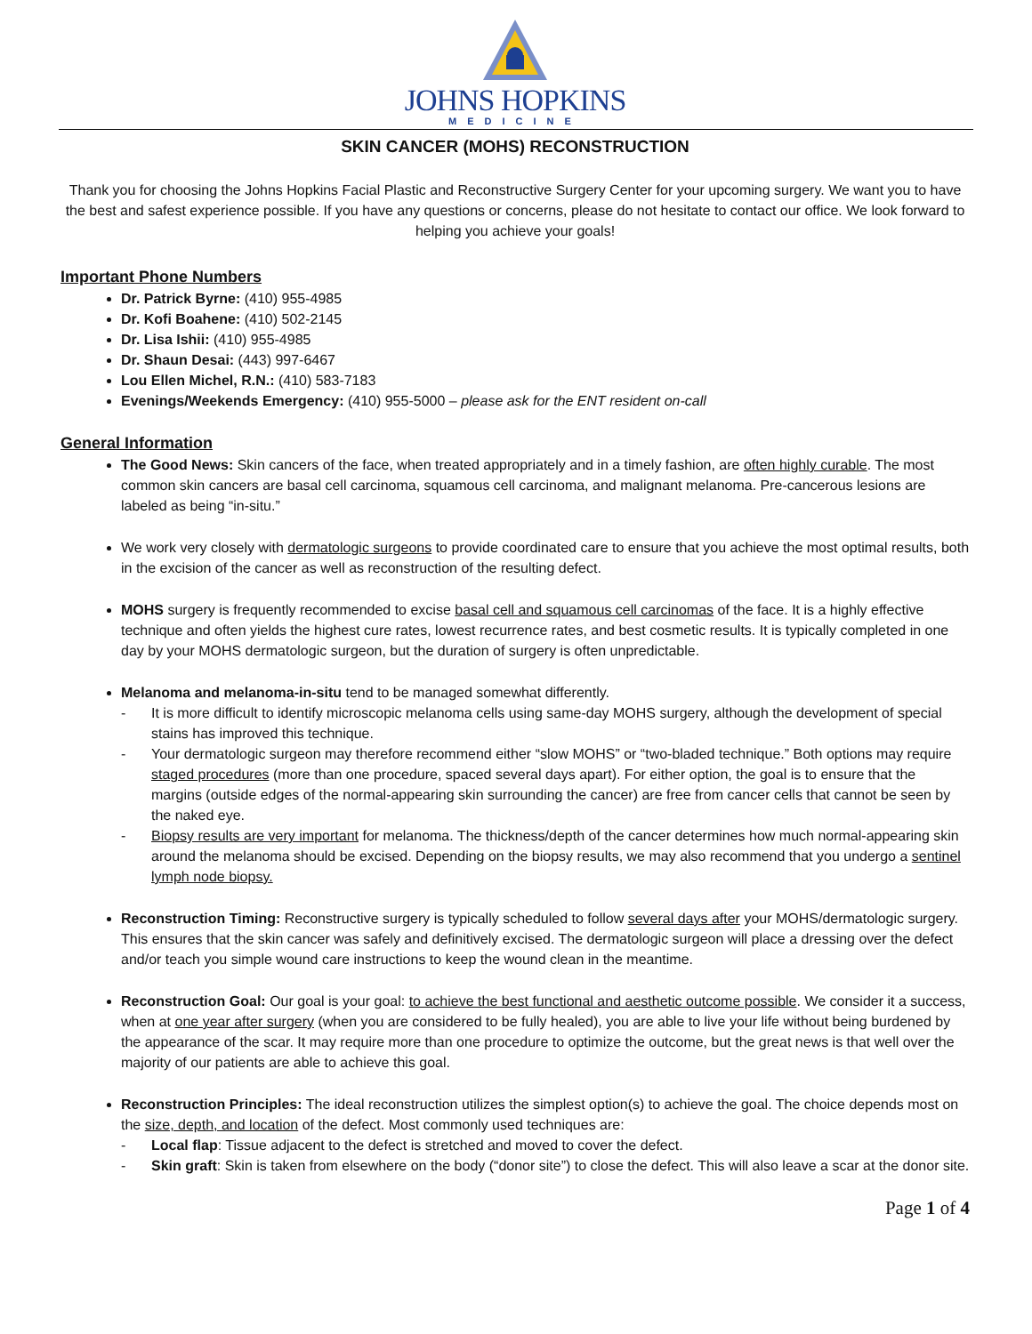JOHNS HOPKINS
MEDICINE
SKIN CANCER (MOHS) RECONSTRUCTION
Thank you for choosing the Johns Hopkins Facial Plastic and Reconstructive Surgery Center for your upcoming surgery. We want you to have the best and safest experience possible. If you have any questions or concerns, please do not hesitate to contact our office. We look forward to helping you achieve your goals!
Important Phone Numbers
Dr. Patrick Byrne: (410) 955-4985
Dr. Kofi Boahene: (410) 502-2145
Dr. Lisa Ishii: (410) 955-4985
Dr. Shaun Desai: (443) 997-6467
Lou Ellen Michel, R.N.: (410) 583-7183
Evenings/Weekends Emergency: (410) 955-5000 – please ask for the ENT resident on-call
General Information
The Good News: Skin cancers of the face, when treated appropriately and in a timely fashion, are often highly curable. The most common skin cancers are basal cell carcinoma, squamous cell carcinoma, and malignant melanoma. Pre-cancerous lesions are labeled as being “in-situ.”
We work very closely with dermatologic surgeons to provide coordinated care to ensure that you achieve the most optimal results, both in the excision of the cancer as well as reconstruction of the resulting defect.
MOHS surgery is frequently recommended to excise basal cell and squamous cell carcinomas of the face. It is a highly effective technique and often yields the highest cure rates, lowest recurrence rates, and best cosmetic results. It is typically completed in one day by your MOHS dermatologic surgeon, but the duration of surgery is often unpredictable.
Melanoma and melanoma-in-situ tend to be managed somewhat differently.
- It is more difficult to identify microscopic melanoma cells using same-day MOHS surgery, although the development of special stains has improved this technique.
- Your dermatologic surgeon may therefore recommend either “slow MOHS” or “two-bladed technique.” Both options may require staged procedures (more than one procedure, spaced several days apart). For either option, the goal is to ensure that the margins (outside edges of the normal-appearing skin surrounding the cancer) are free from cancer cells that cannot be seen by the naked eye.
- Biopsy results are very important for melanoma. The thickness/depth of the cancer determines how much normal-appearing skin around the melanoma should be excised. Depending on the biopsy results, we may also recommend that you undergo a sentinel lymph node biopsy.
Reconstruction Timing: Reconstructive surgery is typically scheduled to follow several days after your MOHS/dermatologic surgery. This ensures that the skin cancer was safely and definitively excised. The dermatologic surgeon will place a dressing over the defect and/or teach you simple wound care instructions to keep the wound clean in the meantime.
Reconstruction Goal: Our goal is your goal: to achieve the best functional and aesthetic outcome possible. We consider it a success, when at one year after surgery (when you are considered to be fully healed), you are able to live your life without being burdened by the appearance of the scar. It may require more than one procedure to optimize the outcome, but the great news is that well over the majority of our patients are able to achieve this goal.
Reconstruction Principles: The ideal reconstruction utilizes the simplest option(s) to achieve the goal. The choice depends most on the size, depth, and location of the defect. Most commonly used techniques are:
- Local flap: Tissue adjacent to the defect is stretched and moved to cover the defect.
- Skin graft: Skin is taken from elsewhere on the body (“donor site”) to close the defect. This will also leave a scar at the donor site.
Page 1 of 4